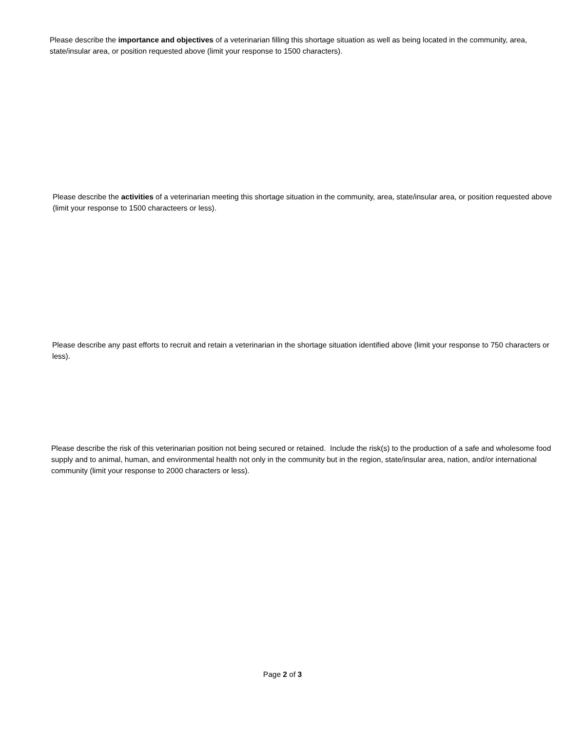Please describe the importance and objectives of a veterinarian filling this shortage situation as well as being located in the community, area, state/insular area, or position requested above (limit your response to 1500 characters).
Please describe the activities of a veterinarian meeting this shortage situation in the community, area, state/insular area, or position requested above (limit your response to 1500 characteers or less).
Please describe any past efforts to recruit and retain a veterinarian in the shortage situation identified above (limit your response to 750 characters or less).
Please describe the risk of this veterinarian position not being secured or retained. Include the risk(s) to the production of a safe and wholesome food supply and to animal, human, and environmental health not only in the community but in the region, state/insular area, nation, and/or international community (limit your response to 2000 characters or less).
Page 2 of 3